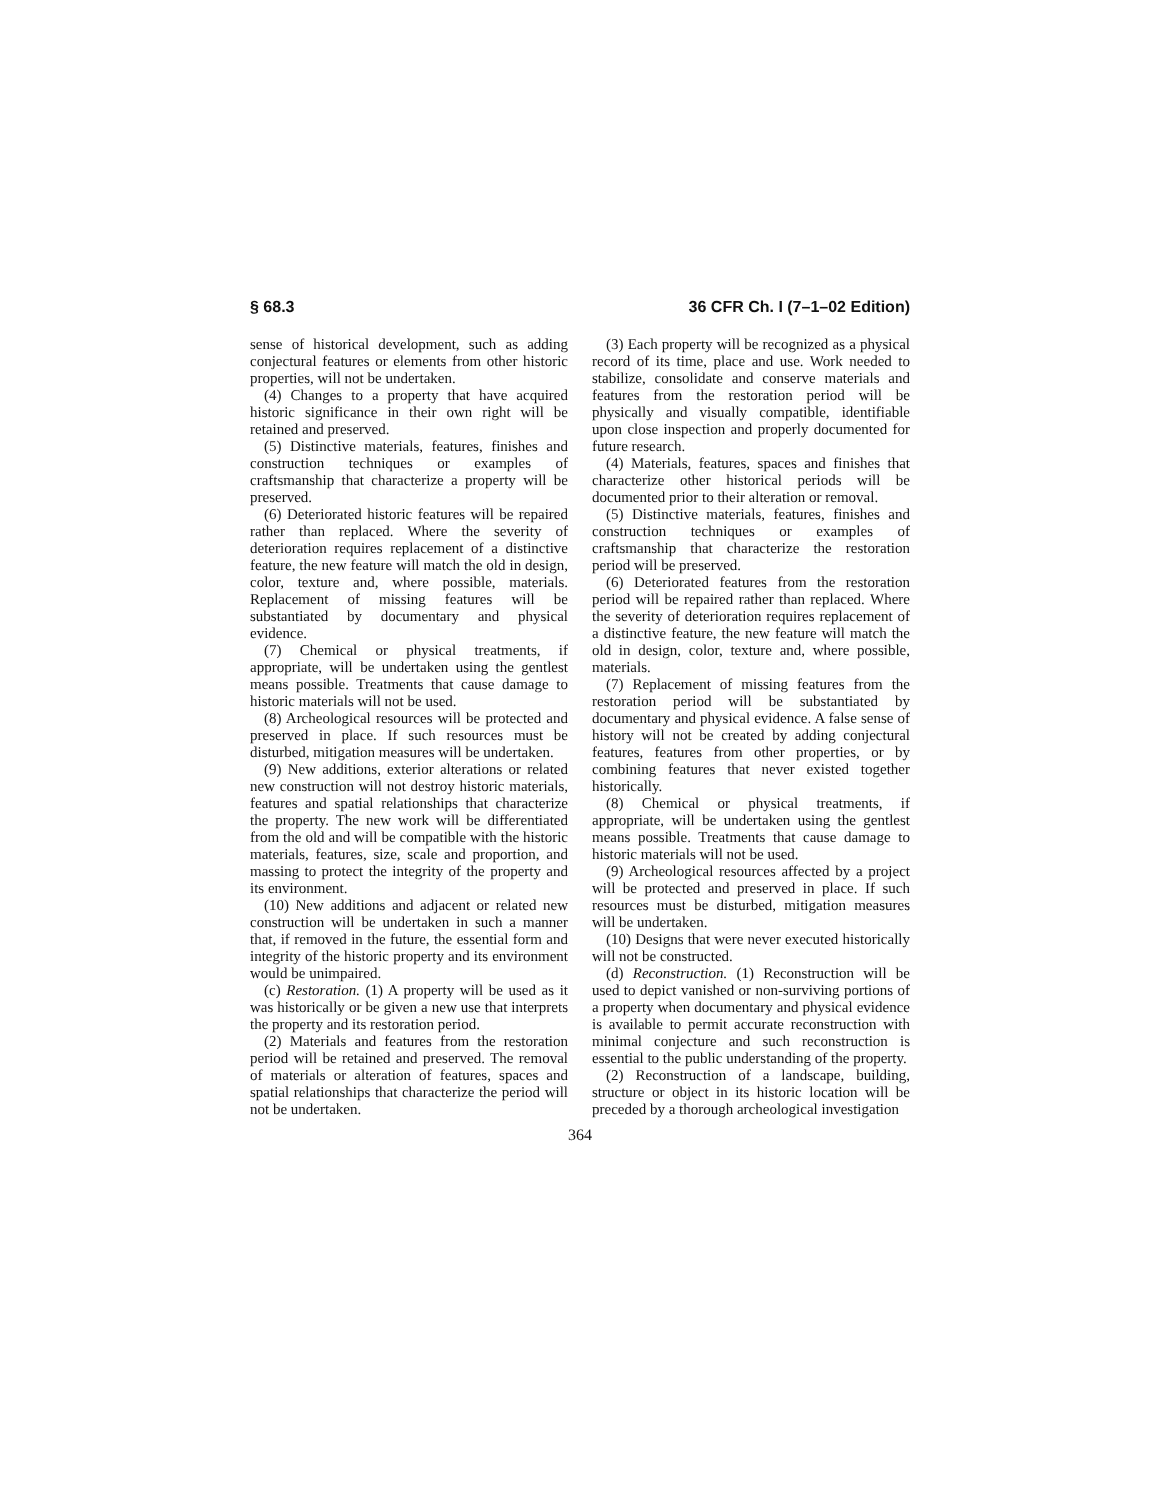§ 68.3 36 CFR Ch. I (7–1–02 Edition)
sense of historical development, such as adding conjectural features or elements from other historic properties, will not be undertaken.
(4) Changes to a property that have acquired historic significance in their own right will be retained and preserved.
(5) Distinctive materials, features, finishes and construction techniques or examples of craftsmanship that characterize a property will be preserved.
(6) Deteriorated historic features will be repaired rather than replaced. Where the severity of deterioration requires replacement of a distinctive feature, the new feature will match the old in design, color, texture and, where possible, materials. Replacement of missing features will be substantiated by documentary and physical evidence.
(7) Chemical or physical treatments, if appropriate, will be undertaken using the gentlest means possible. Treatments that cause damage to historic materials will not be used.
(8) Archeological resources will be protected and preserved in place. If such resources must be disturbed, mitigation measures will be undertaken.
(9) New additions, exterior alterations or related new construction will not destroy historic materials, features and spatial relationships that characterize the property. The new work will be differentiated from the old and will be compatible with the historic materials, features, size, scale and proportion, and massing to protect the integrity of the property and its environment.
(10) New additions and adjacent or related new construction will be undertaken in such a manner that, if removed in the future, the essential form and integrity of the historic property and its environment would be unimpaired.
(c) Restoration. (1) A property will be used as it was historically or be given a new use that interprets the property and its restoration period.
(2) Materials and features from the restoration period will be retained and preserved. The removal of materials or alteration of features, spaces and spatial relationships that characterize the period will not be undertaken.
(3) Each property will be recognized as a physical record of its time, place and use. Work needed to stabilize, consolidate and conserve materials and features from the restoration period will be physically and visually compatible, identifiable upon close inspection and properly documented for future research.
(4) Materials, features, spaces and finishes that characterize other historical periods will be documented prior to their alteration or removal.
(5) Distinctive materials, features, finishes and construction techniques or examples of craftsmanship that characterize the restoration period will be preserved.
(6) Deteriorated features from the restoration period will be repaired rather than replaced. Where the severity of deterioration requires replacement of a distinctive feature, the new feature will match the old in design, color, texture and, where possible, materials.
(7) Replacement of missing features from the restoration period will be substantiated by documentary and physical evidence. A false sense of history will not be created by adding conjectural features, features from other properties, or by combining features that never existed together historically.
(8) Chemical or physical treatments, if appropriate, will be undertaken using the gentlest means possible. Treatments that cause damage to historic materials will not be used.
(9) Archeological resources affected by a project will be protected and preserved in place. If such resources must be disturbed, mitigation measures will be undertaken.
(10) Designs that were never executed historically will not be constructed.
(d) Reconstruction. (1) Reconstruction will be used to depict vanished or non-surviving portions of a property when documentary and physical evidence is available to permit accurate reconstruction with minimal conjecture and such reconstruction is essential to the public understanding of the property.
(2) Reconstruction of a landscape, building, structure or object in its historic location will be preceded by a thorough archeological investigation
364